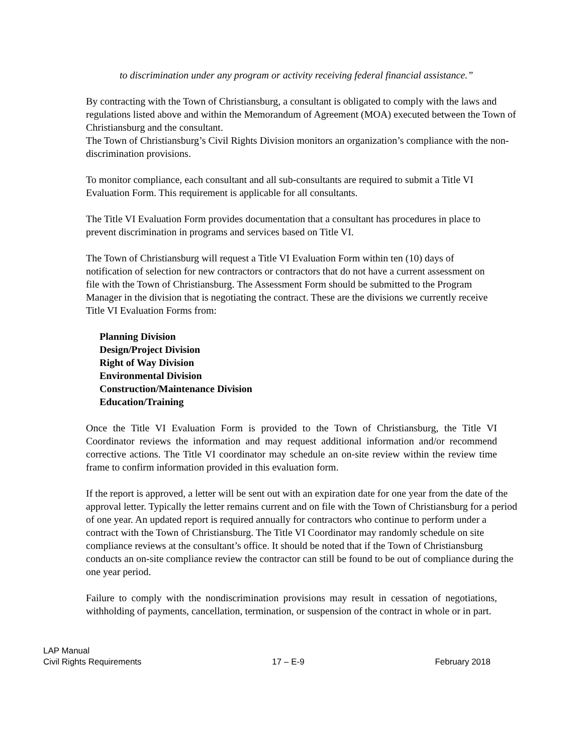to discrimination under any program or activity receiving federal financial assistance.”
By contracting with the Town of Christiansburg, a consultant is obligated to comply with the laws and regulations listed above and within the Memorandum of Agreement (MOA) executed between the Town of Christiansburg and the consultant.
The Town of Christiansburg’s Civil Rights Division monitors an organization’s compliance with the non-discrimination provisions.
To monitor compliance, each consultant and all sub-consultants are required to submit a Title VI Evaluation Form. This requirement is applicable for all consultants.
The Title VI Evaluation Form provides documentation that a consultant has procedures in place to prevent discrimination in programs and services based on Title VI.
The Town of Christiansburg will request a Title VI Evaluation Form within ten (10) days of notification of selection for new contractors or contractors that do not have a current assessment on file with the Town of Christiansburg. The Assessment Form should be submitted to the Program Manager in the division that is negotiating the contract. These are the divisions we currently receive Title VI Evaluation Forms from:
Planning Division
Design/Project Division
Right of Way Division
Environmental Division
Construction/Maintenance Division
Education/Training
Once the Title VI Evaluation Form is provided to the Town of Christiansburg, the Title VI Coordinator reviews the information and may request additional information and/or recommend corrective actions. The Title VI coordinator may schedule an on-site review within the review time frame to confirm information provided in this evaluation form.
If the report is approved, a letter will be sent out with an expiration date for one year from the date of the approval letter. Typically the letter remains current and on file with the Town of Christiansburg for a period of one year. An updated report is required annually for contractors who continue to perform under a contract with the Town of Christiansburg. The Title VI Coordinator may randomly schedule on site compliance reviews at the consultant’s office. It should be noted that if the Town of Christiansburg conducts an on-site compliance review the contractor can still be found to be out of compliance during the one year period.
Failure to comply with the nondiscrimination provisions may result in cessation of negotiations, withholding of payments, cancellation, termination, or suspension of the contract in whole or in part.
LAP Manual
Civil Rights Requirements 17 – E-9 February 2018